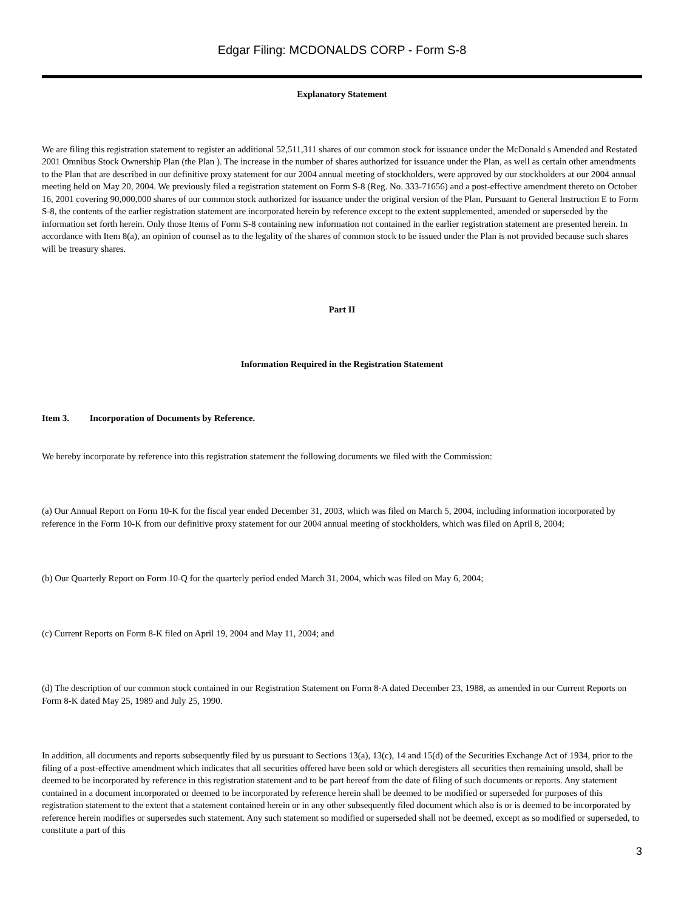Edgar Filing: MCDONALDS CORP - Form S-8
Explanatory Statement
We are filing this registration statement to register an additional 52,511,311 shares of our common stock for issuance under the McDonald s Amended and Restated 2001 Omnibus Stock Ownership Plan (the Plan ). The increase in the number of shares authorized for issuance under the Plan, as well as certain other amendments to the Plan that are described in our definitive proxy statement for our 2004 annual meeting of stockholders, were approved by our stockholders at our 2004 annual meeting held on May 20, 2004. We previously filed a registration statement on Form S-8 (Reg. No. 333-71656) and a post-effective amendment thereto on October 16, 2001 covering 90,000,000 shares of our common stock authorized for issuance under the original version of the Plan. Pursuant to General Instruction E to Form S-8, the contents of the earlier registration statement are incorporated herein by reference except to the extent supplemented, amended or superseded by the information set forth herein. Only those Items of Form S-8 containing new information not contained in the earlier registration statement are presented herein. In accordance with Item 8(a), an opinion of counsel as to the legality of the shares of common stock to be issued under the Plan is not provided because such shares will be treasury shares.
Part II
Information Required in the Registration Statement
Item 3. Incorporation of Documents by Reference.
We hereby incorporate by reference into this registration statement the following documents we filed with the Commission:
(a) Our Annual Report on Form 10-K for the fiscal year ended December 31, 2003, which was filed on March 5, 2004, including information incorporated by reference in the Form 10-K from our definitive proxy statement for our 2004 annual meeting of stockholders, which was filed on April 8, 2004;
(b) Our Quarterly Report on Form 10-Q for the quarterly period ended March 31, 2004, which was filed on May 6, 2004;
(c) Current Reports on Form 8-K filed on April 19, 2004 and May 11, 2004; and
(d) The description of our common stock contained in our Registration Statement on Form 8-A dated December 23, 1988, as amended in our Current Reports on Form 8-K dated May 25, 1989 and July 25, 1990.
In addition, all documents and reports subsequently filed by us pursuant to Sections 13(a), 13(c), 14 and 15(d) of the Securities Exchange Act of 1934, prior to the filing of a post-effective amendment which indicates that all securities offered have been sold or which deregisters all securities then remaining unsold, shall be deemed to be incorporated by reference in this registration statement and to be part hereof from the date of filing of such documents or reports. Any statement contained in a document incorporated or deemed to be incorporated by reference herein shall be deemed to be modified or superseded for purposes of this registration statement to the extent that a statement contained herein or in any other subsequently filed document which also is or is deemed to be incorporated by reference herein modifies or supersedes such statement. Any such statement so modified or superseded shall not be deemed, except as so modified or superseded, to constitute a part of this
3